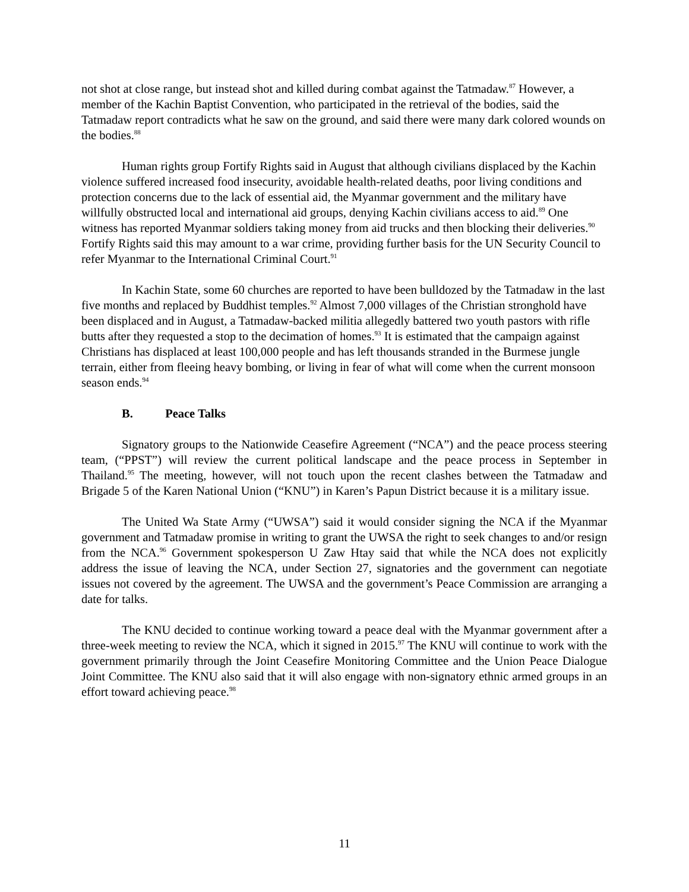not shot at close range, but instead shot and killed during combat against the Tatmadaw.<sup>87</sup> However, a member of the Kachin Baptist Convention, who participated in the retrieval of the bodies, said the Tatmadaw report contradicts what he saw on the ground, and said there were many dark colored wounds on the bodies.<sup>88</sup>
Human rights group Fortify Rights said in August that although civilians displaced by the Kachin violence suffered increased food insecurity, avoidable health-related deaths, poor living conditions and protection concerns due to the lack of essential aid, the Myanmar government and the military have willfully obstructed local and international aid groups, denying Kachin civilians access to aid.<sup>89</sup> One witness has reported Myanmar soldiers taking money from aid trucks and then blocking their deliveries.<sup>90</sup> Fortify Rights said this may amount to a war crime, providing further basis for the UN Security Council to refer Myanmar to the International Criminal Court.<sup>91</sup>
In Kachin State, some 60 churches are reported to have been bulldozed by the Tatmadaw in the last five months and replaced by Buddhist temples.<sup>92</sup> Almost 7,000 villages of the Christian stronghold have been displaced and in August, a Tatmadaw-backed militia allegedly battered two youth pastors with rifle butts after they requested a stop to the decimation of homes.<sup>93</sup> It is estimated that the campaign against Christians has displaced at least 100,000 people and has left thousands stranded in the Burmese jungle terrain, either from fleeing heavy bombing, or living in fear of what will come when the current monsoon season ends.<sup>94</sup>
B. Peace Talks
Signatory groups to the Nationwide Ceasefire Agreement (“NCA”) and the peace process steering team, (“PPST”) will review the current political landscape and the peace process in September in Thailand.<sup>95</sup> The meeting, however, will not touch upon the recent clashes between the Tatmadaw and Brigade 5 of the Karen National Union (“KNU”) in Karen’s Papun District because it is a military issue.
The United Wa State Army (“UWSA”) said it would consider signing the NCA if the Myanmar government and Tatmadaw promise in writing to grant the UWSA the right to seek changes to and/or resign from the NCA.<sup>96</sup> Government spokesperson U Zaw Htay said that while the NCA does not explicitly address the issue of leaving the NCA, under Section 27, signatories and the government can negotiate issues not covered by the agreement. The UWSA and the government’s Peace Commission are arranging a date for talks.
The KNU decided to continue working toward a peace deal with the Myanmar government after a three-week meeting to review the NCA, which it signed in 2015.<sup>97</sup> The KNU will continue to work with the government primarily through the Joint Ceasefire Monitoring Committee and the Union Peace Dialogue Joint Committee. The KNU also said that it will also engage with non-signatory ethnic armed groups in an effort toward achieving peace.<sup>98</sup>
11